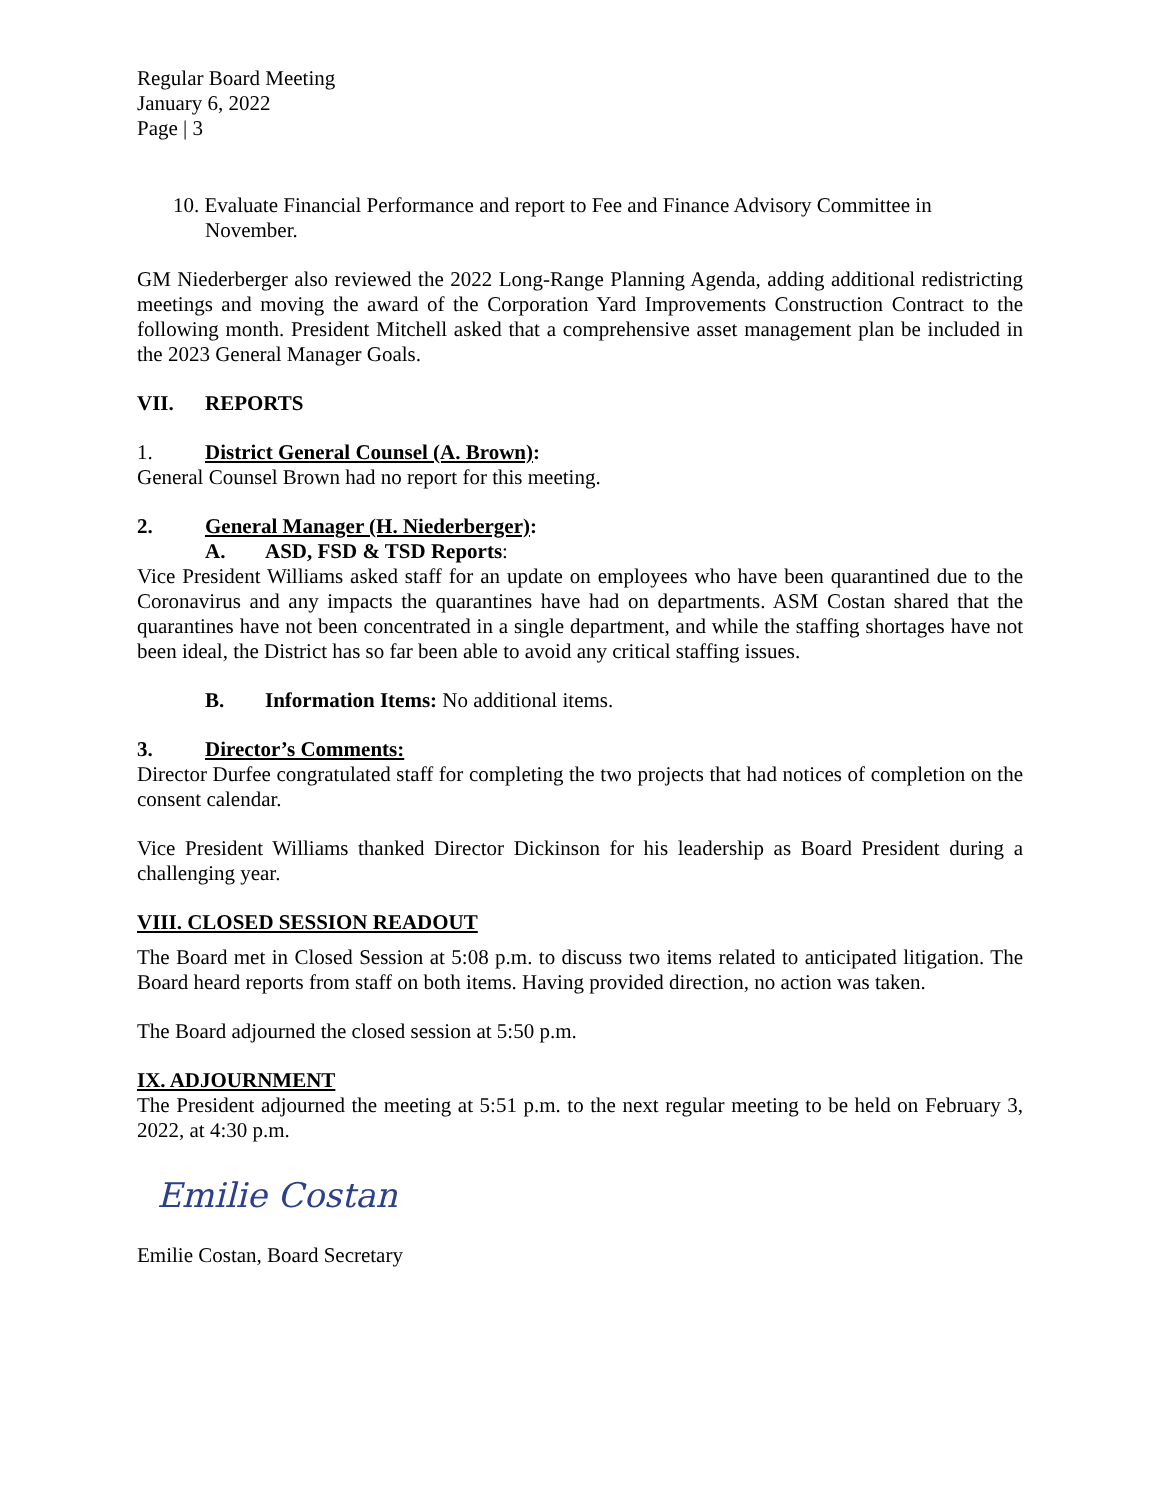Regular Board Meeting
January 6, 2022
Page | 3
10. Evaluate Financial Performance and report to Fee and Finance Advisory Committee in
November.
GM Niederberger also reviewed the 2022 Long-Range Planning Agenda, adding additional redistricting meetings and moving the award of the Corporation Yard Improvements Construction Contract to the following month. President Mitchell asked that a comprehensive asset management plan be included in the 2023 General Manager Goals.
VII. REPORTS
1. District General Counsel (A. Brown):
General Counsel Brown had no report for this meeting.
2. General Manager (H. Niederberger):
A. ASD, FSD & TSD Reports:
Vice President Williams asked staff for an update on employees who have been quarantined due to the Coronavirus and any impacts the quarantines have had on departments. ASM Costan shared that the quarantines have not been concentrated in a single department, and while the staffing shortages have not been ideal, the District has so far been able to avoid any critical staffing issues.
B. Information Items: No additional items.
3. Director’s Comments:
Director Durfee congratulated staff for completing the two projects that had notices of completion on the consent calendar.
Vice President Williams thanked Director Dickinson for his leadership as Board President during a challenging year.
VIII. CLOSED SESSION READOUT
The Board met in Closed Session at 5:08 p.m. to discuss two items related to anticipated litigation. The Board heard reports from staff on both items. Having provided direction, no action was taken.
The Board adjourned the closed session at 5:50 p.m.
IX. ADJOURNMENT
The President adjourned the meeting at 5:51 p.m. to the next regular meeting to be held on February 3, 2022, at 4:30 p.m.
Emilie Costan
Emilie Costan, Board Secretary